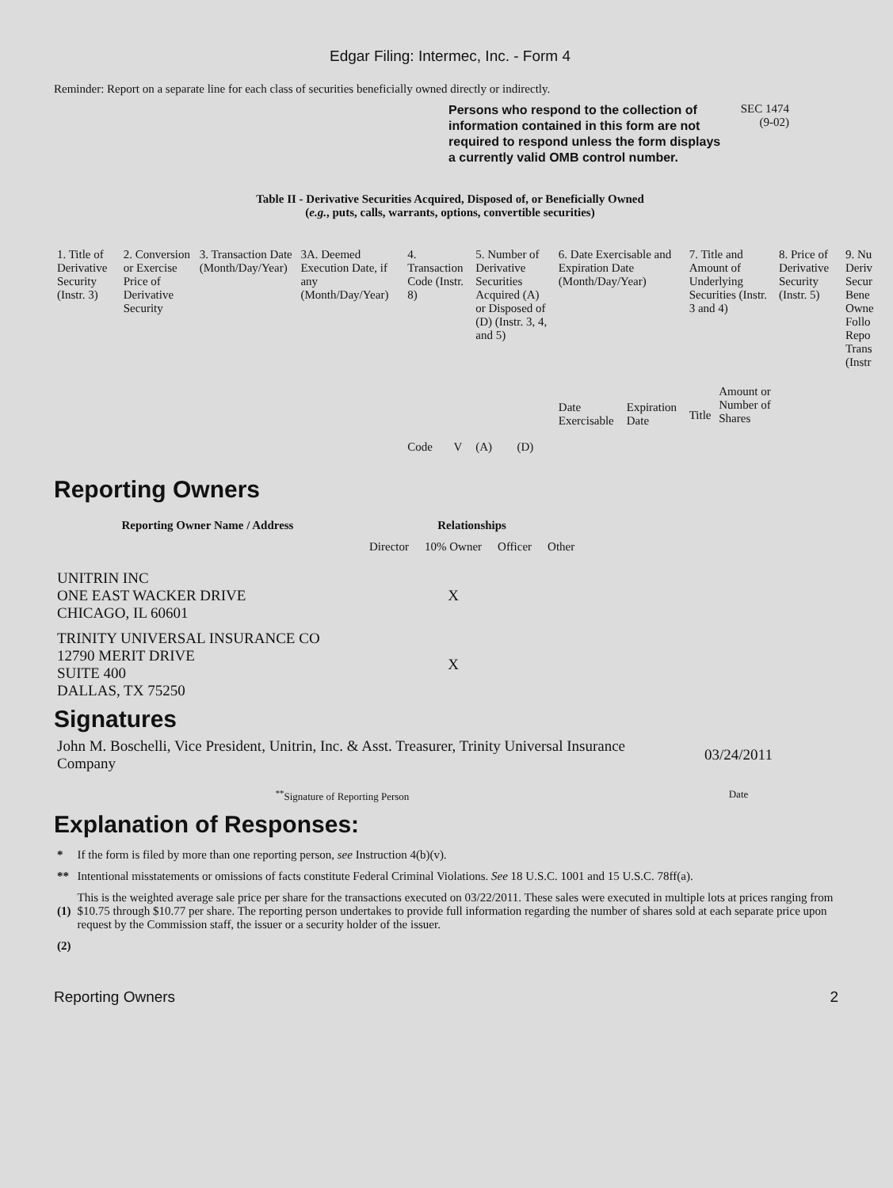Edgar Filing: Intermec, Inc. - Form 4
Reminder: Report on a separate line for each class of securities beneficially owned directly or indirectly.
Persons who respond to the collection of information contained in this form are not required to respond unless the form displays a currently valid OMB control number.
SEC 1474
(9-02)
Table II - Derivative Securities Acquired, Disposed of, or Beneficially Owned
(e.g., puts, calls, warrants, options, convertible securities)
| 1. Title of Derivative Security (Instr. 3) | 2. Conversion or Exercise Price of Derivative Security | 3. Transaction Date (Month/Day/Year) | 3A. Deemed Execution Date, if any (Month/Day/Year) | 4. Transaction Code (Instr. 8) | | 5. Number of Derivative Securities Acquired (A) or Disposed of (D) (Instr. 3, 4, and 5) | | 6. Date Exercisable and Expiration Date (Month/Day/Year) | | 7. Title and Amount of Underlying Securities (Instr. 3 and 4) | | 8. Price of Derivative Security (Instr. 5) | 9. Nu Deriv Secur Bene Owne Follo Repo Trans (Instr |
| | | | | Code | V | (A) | (D) | Date Exercisable | Expiration Date | Title | Amount or Number of Shares | | |
Reporting Owners
| Reporting Owner Name / Address | Relationships | | | |
| --- | --- | --- | --- | --- |
| | Director | 10% Owner | Officer | Other |
| UNITRIN INC ONE EAST WACKER DRIVE CHICAGO, IL 60601 | | X | | |
| TRINITY UNIVERSAL INSURANCE CO 12790 MERIT DRIVE SUITE 400 DALLAS, TX 75250 | | X | | |
Signatures
| John M. Boschelli, Vice President, Unitrin, Inc. & Asst. Treasurer, Trinity Universal Insurance Company | 03/24/2011 |
| <sup>**</sup> Signature of Reporting Person | Date |
Explanation of Responses:
| * | If the form is filed by more than one reporting person, see Instruction 4(b)(v). |
| ** | Intentional misstatements or omissions of facts constitute Federal Criminal Violations. See 18 U.S.C. 1001 and 15 U.S.C. 78ff(a). |
| (1) | This is the weighted average sale price per share for the transactions executed on 03/22/2011. These sales were executed in multiple lots at prices ranging from $10.75 through $10.77 per share. The reporting person undertakes to provide full information regarding the number of shares sold at each separate price upon request by the Commission staff, the issuer or a security holder of the issuer. |
| (2) | |
Reporting Owners 2